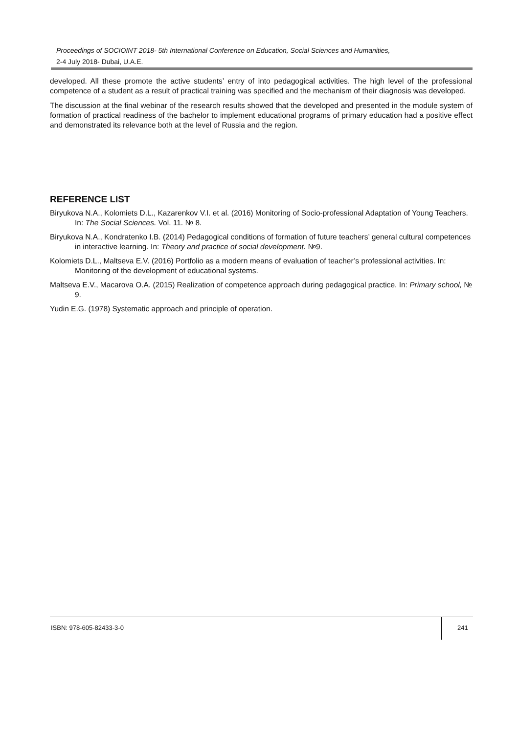Proceedings of SOCIOINT 2018- 5th International Conference on Education, Social Sciences and Humanities,
2-4 July 2018- Dubai, U.A.E.
developed. All these promote the active students’ entry of into pedagogical activities. The high level of the professional competence of a student as a result of practical training was specified and the mechanism of their diagnosis was developed.
The discussion at the final webinar of the research results showed that the developed and presented in the module system of formation of practical readiness of the bachelor to implement educational programs of primary education had a positive effect and demonstrated its relevance both at the level of Russia and the region.
REFERENCE LIST
Biryukova N.A., Kolomiets D.L., Kazarenkov V.I. et al. (2016) Monitoring of Socio-professional Adaptation of Young Teachers. In: The Social Sciences. Vol. 11. № 8.
Biryukova N.A., Kondratenko I.B. (2014) Pedagogical conditions of formation of future teachers’ general cultural competences in interactive learning. In: Theory and practice of social development. №9.
Kolomiets D.L., Maltseva E.V. (2016) Portfolio as a modern means of evaluation of teacher’s professional activities. In: Monitoring of the development of educational systems.
Maltseva E.V., Macarova O.A. (2015) Realization of competence approach during pedagogical practice. In: Primary school, № 9.
Yudin E.G. (1978) Systematic approach and principle of operation.
ISBN: 978-605-82433-3-0
241